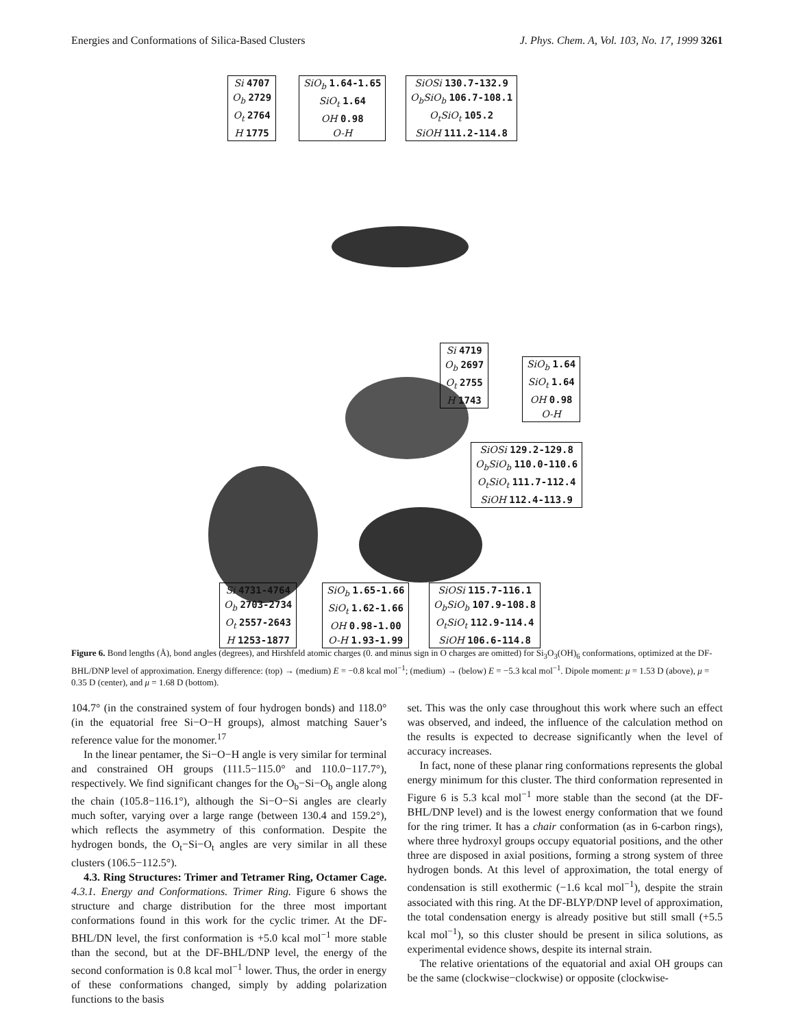Energies and Conformations of Silica-Based Clusters J. Phys. Chem. A, Vol. 103, No. 17, 1999 3261
Si 4707
O<sub>b</sub> 2729
O<sub>t</sub> 2764
H 1775
SiO<sub>b</sub> 1.64-1.65
SiO<sub>t</sub> 1.64
OH 0.98
O-H
SiOSi 130.7-132.9
O<sub>b</sub>SiO<sub>b</sub> 106.7-108.1
O<sub>t</sub>SiO<sub>t</sub> 105.2
SiOH 111.2-114.8
Si 4719
O<sub>b</sub> 2697
O<sub>t</sub> 2755
H 1743
SiO<sub>b</sub> 1.64
SiO<sub>t</sub> 1.64
OH 0.98
O-H
SiOSi 129.2-129.8
O<sub>b</sub>SiO<sub>b</sub> 110.0-110.6
O<sub>t</sub>SiO<sub>t</sub> 111.7-112.4
SiOH 112.4-113.9
Si 4731-4764
O<sub>b</sub> 2703-2734
O<sub>t</sub> 2557-2643
H 1253-1877
SiO<sub>b</sub> 1.65-1.66
SiO<sub>t</sub> 1.62-1.66
OH 0.98-1.00
O-H 1.93-1.99
SiOSi 115.7-116.1
O<sub>b</sub>SiO<sub>b</sub> 107.9-108.8
O<sub>t</sub>SiO<sub>t</sub> 112.9-114.4
SiOH 106.6-114.8
Figure 6. Bond lengths (Å), bond angles (degrees), and Hirshfeld atomic charges (0. and minus sign in O charges are omitted) for Si<sub>3</sub>O<sub>3</sub>(OH)<sub>6</sub> conformations, optimized at the DF-BHL/DNP level of approximation. Energy difference: (top) → (medium) E = −0.8 kcal mol<sup>−1</sup>; (medium) → (below) E = −5.3 kcal mol<sup>−1</sup>. Dipole moment: μ = 1.53 D (above), μ = 0.35 D (center), and μ = 1.68 D (bottom).
104.7° (in the constrained system of four hydrogen bonds) and 118.0° (in the equatorial free Si−O−H groups), almost matching Sauer’s reference value for the monomer.<sup>17</sup>
In the linear pentamer, the Si−O−H angle is very similar for terminal and constrained OH groups (111.5−115.0° and 110.0−117.7°), respectively. We find significant changes for the O<sub>b</sub>−Si−O<sub>b</sub> angle along the chain (105.8−116.1°), although the Si−O−Si angles are clearly much softer, varying over a large range (between 130.4 and 159.2°), which reflects the asymmetry of this conformation. Despite the hydrogen bonds, the O<sub>t</sub>−Si−O<sub>t</sub> angles are very similar in all these clusters (106.5−112.5°).
4.3. Ring Structures: Trimer and Tetramer Ring, Octamer Cage. 4.3.1. Energy and Conformations. Trimer Ring. Figure 6 shows the structure and charge distribution for the three most important conformations found in this work for the cyclic trimer. At the DF-BHL/DN level, the first conformation is +5.0 kcal mol<sup>−1</sup> more stable than the second, but at the DF-BHL/DNP level, the energy of the second conformation is 0.8 kcal mol<sup>−1</sup> lower. Thus, the order in energy of these conformations changed, simply by adding polarization functions to the basis
set. This was the only case throughout this work where such an effect was observed, and indeed, the influence of the calculation method on the results is expected to decrease significantly when the level of accuracy increases.
In fact, none of these planar ring conformations represents the global energy minimum for this cluster. The third conformation represented in Figure 6 is 5.3 kcal mol<sup>−1</sup> more stable than the second (at the DF-BHL/DNP level) and is the lowest energy conformation that we found for the ring trimer. It has a chair conformation (as in 6-carbon rings), where three hydroxyl groups occupy equatorial positions, and the other three are disposed in axial positions, forming a strong system of three hydrogen bonds. At this level of approximation, the total energy of condensation is still exothermic (−1.6 kcal mol<sup>−1</sup>), despite the strain associated with this ring. At the DF-BLYP/DNP level of approximation, the total condensation energy is already positive but still small (+5.5 kcal mol<sup>−1</sup>), so this cluster should be present in silica solutions, as experimental evidence shows, despite its internal strain.
The relative orientations of the equatorial and axial OH groups can be the same (clockwise−clockwise) or opposite (clockwise-